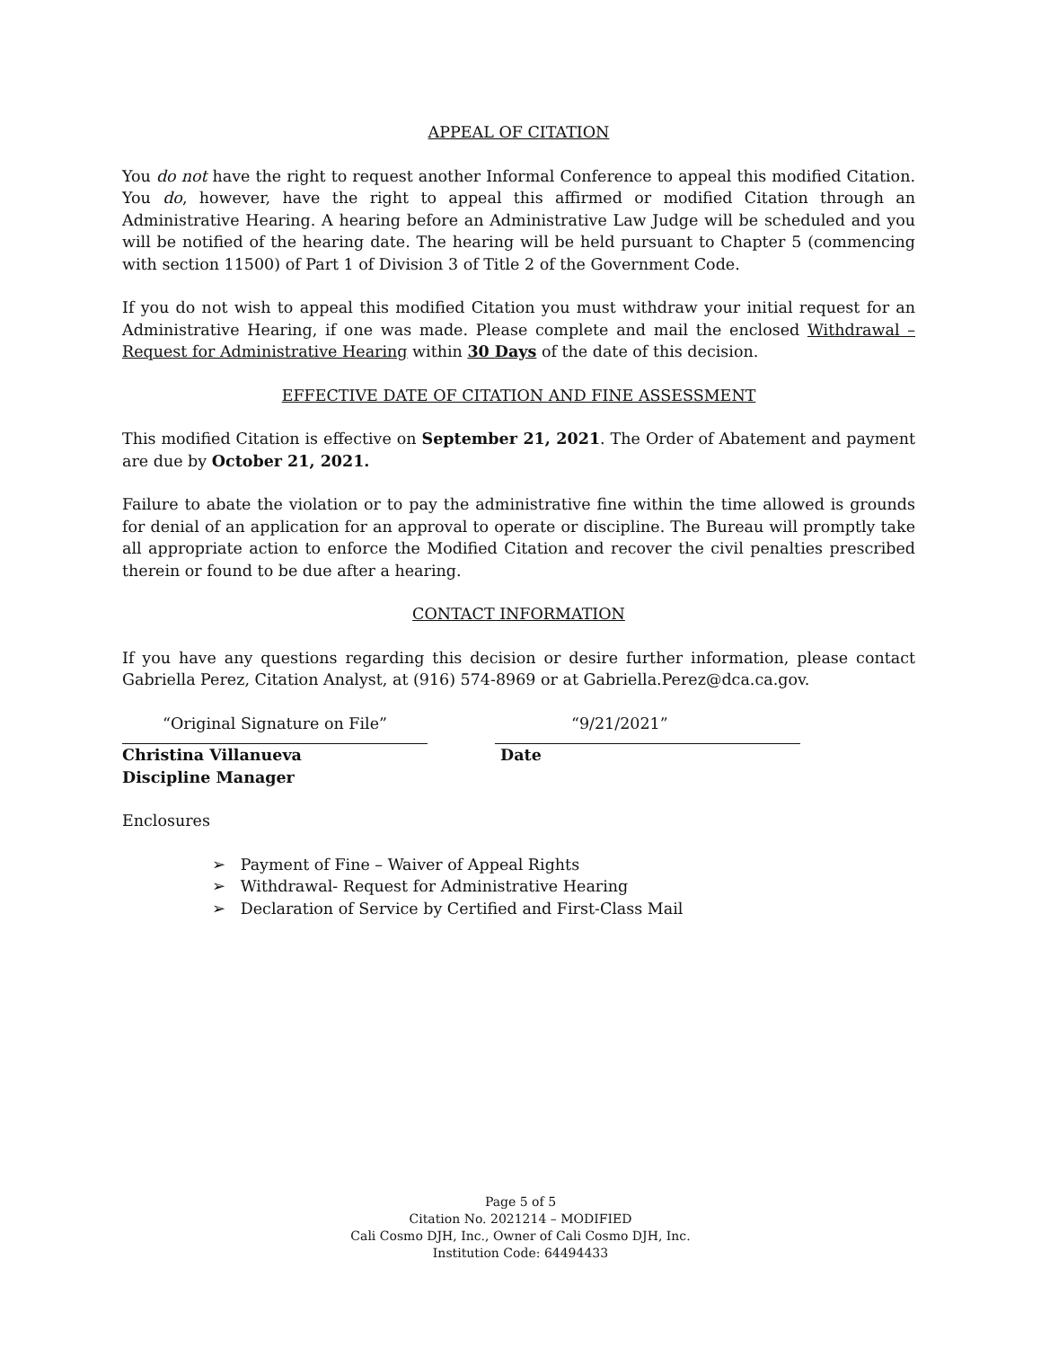APPEAL OF CITATION
You do not have the right to request another Informal Conference to appeal this modified Citation. You do, however, have the right to appeal this affirmed or modified Citation through an Administrative Hearing. A hearing before an Administrative Law Judge will be scheduled and you will be notified of the hearing date. The hearing will be held pursuant to Chapter 5 (commencing with section 11500) of Part 1 of Division 3 of Title 2 of the Government Code.
If you do not wish to appeal this modified Citation you must withdraw your initial request for an Administrative Hearing, if one was made. Please complete and mail the enclosed Withdrawal – Request for Administrative Hearing within 30 Days of the date of this decision.
EFFECTIVE DATE OF CITATION AND FINE ASSESSMENT
This modified Citation is effective on September 21, 2021. The Order of Abatement and payment are due by October 21, 2021.
Failure to abate the violation or to pay the administrative fine within the time allowed is grounds for denial of an application for an approval to operate or discipline. The Bureau will promptly take all appropriate action to enforce the Modified Citation and recover the civil penalties prescribed therein or found to be due after a hearing.
CONTACT INFORMATION
If you have any questions regarding this decision or desire further information, please contact Gabriella Perez, Citation Analyst, at (916) 574-8969 or at Gabriella.Perez@dca.ca.gov.
“Original Signature on File”
Christina Villanueva
Discipline Manager
“9/21/2021”
Date
Enclosures
➢ Payment of Fine – Waiver of Appeal Rights
➢ Withdrawal- Request for Administrative Hearing
➢ Declaration of Service by Certified and First-Class Mail
Page 5 of 5
Citation No. 2021214 – MODIFIED
Cali Cosmo DJH, Inc., Owner of Cali Cosmo DJH, Inc.
Institution Code: 64494433